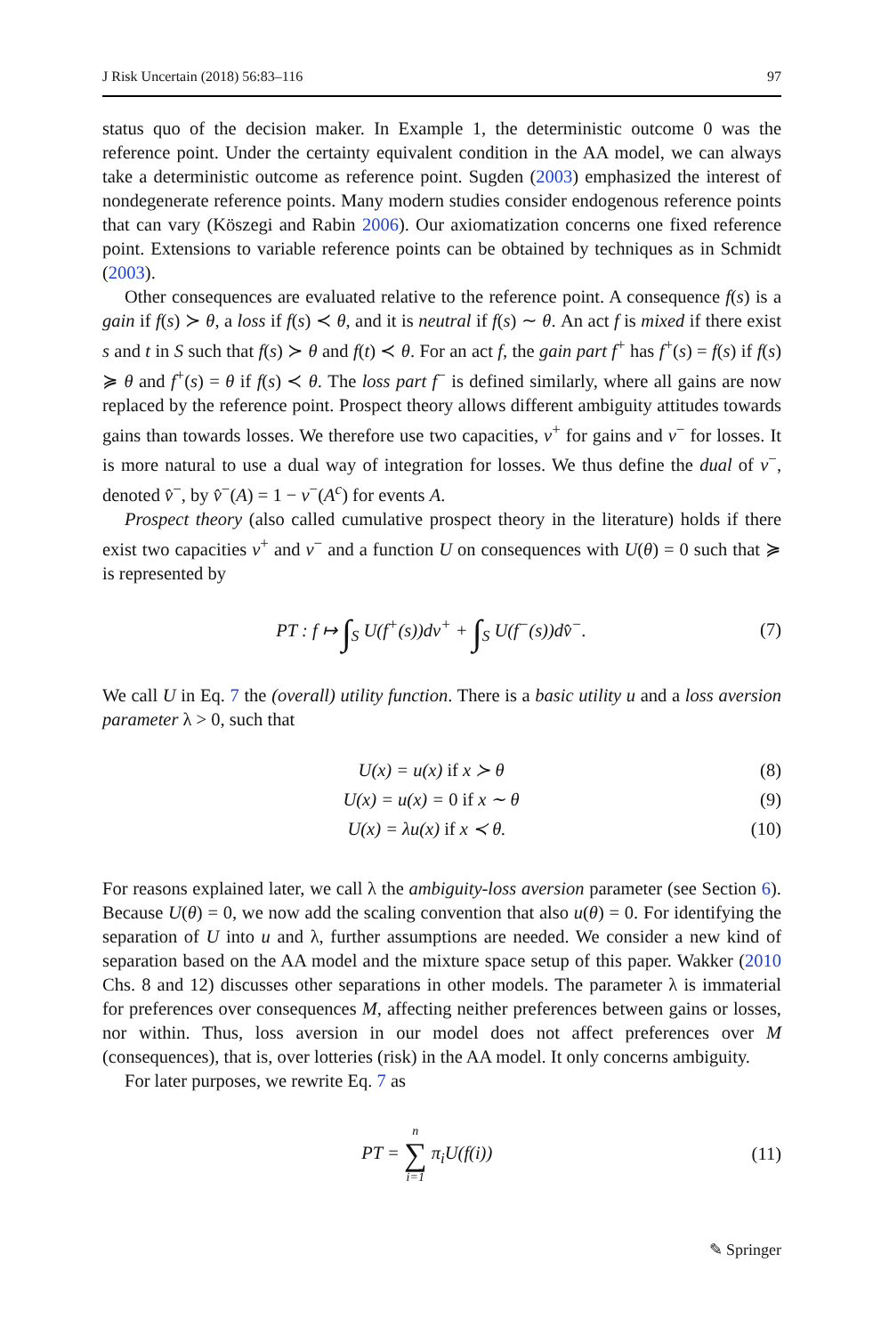J Risk Uncertain (2018) 56:83–116 97
status quo of the decision maker. In Example 1, the deterministic outcome 0 was the reference point. Under the certainty equivalent condition in the AA model, we can always take a deterministic outcome as reference point. Sugden (2003) emphasized the interest of nondegenerate reference points. Many modern studies consider endogenous reference points that can vary (Köszegi and Rabin 2006). Our axiomatization concerns one fixed reference point. Extensions to variable reference points can be obtained by techniques as in Schmidt (2003).
Other consequences are evaluated relative to the reference point. A consequence f(s) is a gain if f(s) ≻ θ, a loss if f(s) ≺ θ, and it is neutral if f(s) ∼ θ. An act f is mixed if there exist s and t in S such that f(s) ≻ θ and f(t) ≺ θ. For an act f, the gain part f<sup>+</sup> has f<sup>+</sup>(s) = f(s) if f(s) ≽ θ and f<sup>+</sup>(s) = θ if f(s) ≺ θ. The loss part f<sup>−</sup> is defined similarly, where all gains are now replaced by the reference point. Prospect theory allows different ambiguity attitudes towards gains than towards losses. We therefore use two capacities, v<sup>+</sup> for gains and v<sup>−</sup> for losses. It is more natural to use a dual way of integration for losses. We thus define the dual of v<sup>−</sup>, denoted v̂<sup>−</sup>, by v̂<sup>−</sup>(A) = 1 − v<sup>−</sup>(A<sup>c</sup>) for events A.
Prospect theory (also called cumulative prospect theory in the literature) holds if there exist two capacities v<sup>+</sup> and v<sup>−</sup> and a function U on consequences with U(θ) = 0 such that ≽ is represented by
PT : f ↦ ∫<sub>S</sub> U(f<sup>+</sup>(s))dv<sup>+</sup> + ∫<sub>S</sub> U(f<sup>−</sup>(s))dv̂<sup>−</sup>. (7)
We call U in Eq. 7 the (overall) utility function. There is a basic utility u and a loss aversion parameter λ > 0, such that
U(x) = u(x) if x ≻ θ (8)
U(x) = u(x) = 0 if x ∼ θ (9)
U(x) = λu(x) if x ≺ θ. (10)
For reasons explained later, we call λ the ambiguity-loss aversion parameter (see Section 6). Because U(θ) = 0, we now add the scaling convention that also u(θ) = 0. For identifying the separation of U into u and λ, further assumptions are needed. We consider a new kind of separation based on the AA model and the mixture space setup of this paper. Wakker (2010 Chs. 8 and 12) discusses other separations in other models. The parameter λ is immaterial for preferences over consequences M, affecting neither preferences between gains or losses, nor within. Thus, loss aversion in our model does not affect preferences over M (consequences), that is, over lotteries (risk) in the AA model. It only concerns ambiguity.
For later purposes, we rewrite Eq. 7 as
PT = n
∑
i=1 π<sub>i</sub>U(f(i)) (11)
✎ Springer